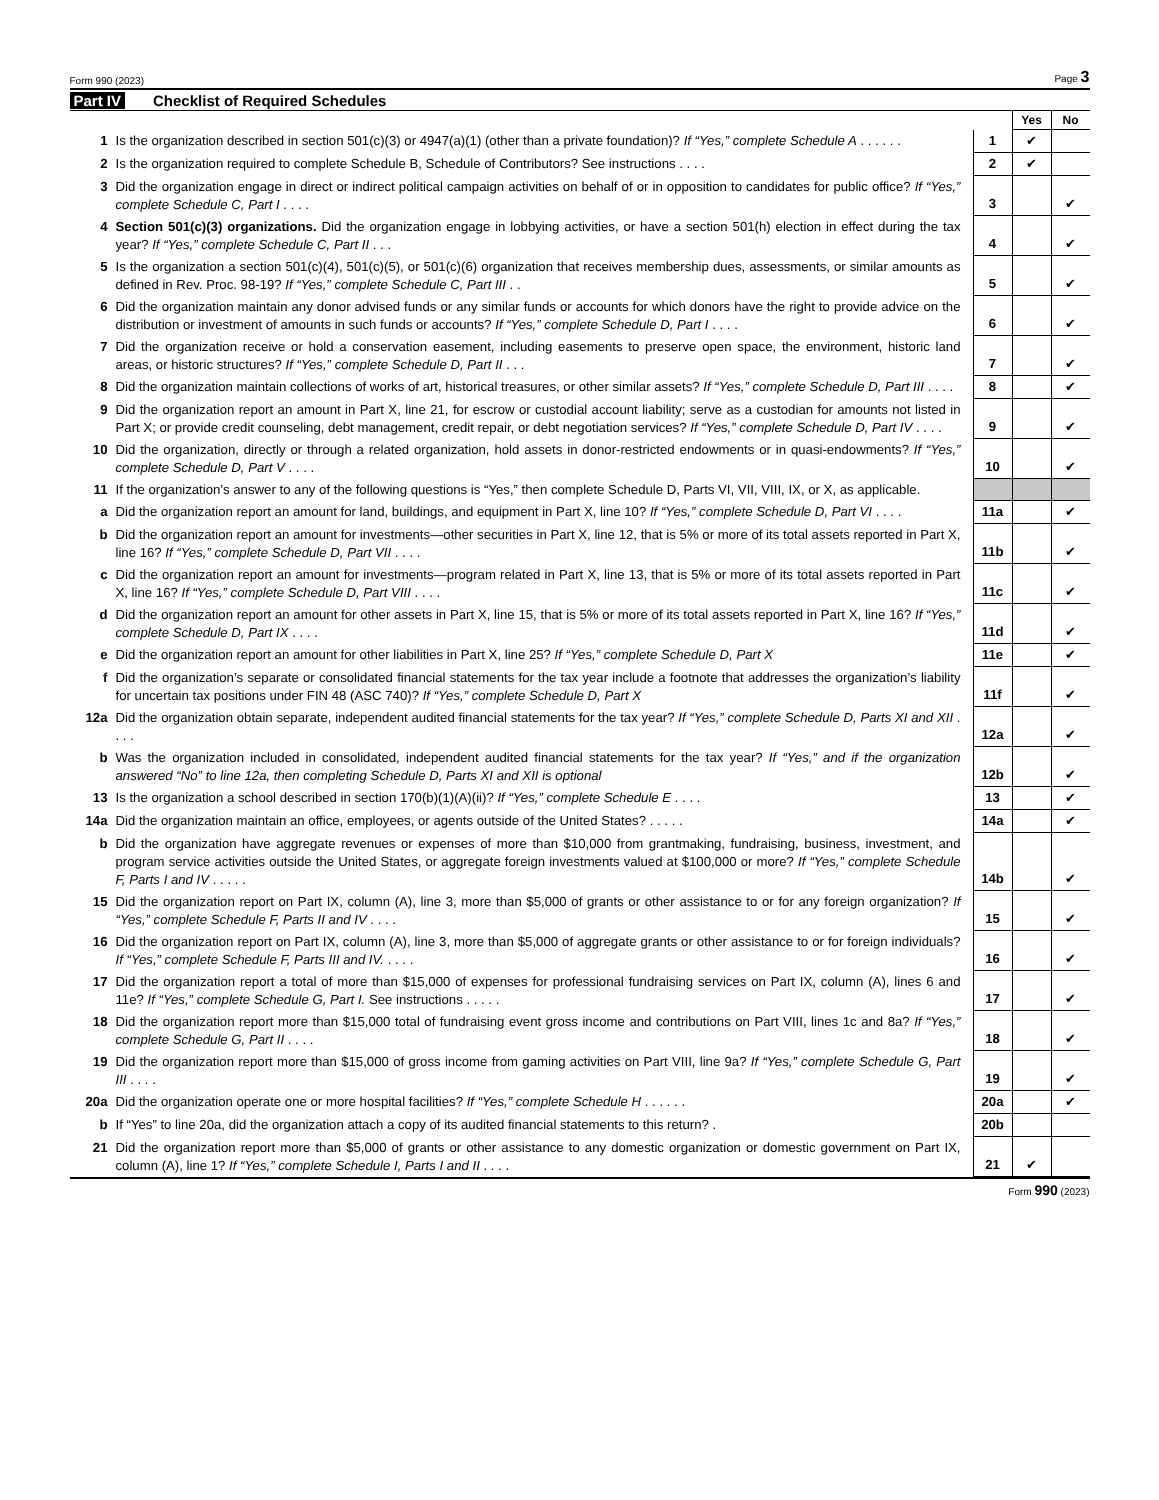Form 990 (2023) Page 3
Part IV Checklist of Required Schedules
| | | | Yes | No |
| 1 | Is the organization described in section 501(c)(3) or 4947(a)(1) (other than a private foundation)? If “Yes,” complete Schedule A . . . . . . | 1 | ✔ | |
| 2 | Is the organization required to complete Schedule B, Schedule of Contributors? See instructions . . . . | 2 | ✔ | |
| 3 | Did the organization engage in direct or indirect political campaign activities on behalf of or in opposition to candidates for public office? If “Yes,” complete Schedule C, Part I . . . . | 3 | | ✔ |
| 4 | Section 501(c)(3) organizations. Did the organization engage in lobbying activities, or have a section 501(h) election in effect during the tax year? If “Yes,” complete Schedule C, Part II . . . | 4 | | ✔ |
| 5 | Is the organization a section 501(c)(4), 501(c)(5), or 501(c)(6) organization that receives membership dues, assessments, or similar amounts as defined in Rev. Proc. 98-19? If “Yes,” complete Schedule C, Part III . . | 5 | | ✔ |
| 6 | Did the organization maintain any donor advised funds or any similar funds or accounts for which donors have the right to provide advice on the distribution or investment of amounts in such funds or accounts? If “Yes,” complete Schedule D, Part I . . . . | 6 | | ✔ |
| 7 | Did the organization receive or hold a conservation easement, including easements to preserve open space, the environment, historic land areas, or historic structures? If “Yes,” complete Schedule D, Part II . . . | 7 | | ✔ |
| 8 | Did the organization maintain collections of works of art, historical treasures, or other similar assets? If “Yes,” complete Schedule D, Part III . . . . | 8 | | ✔ |
| 9 | Did the organization report an amount in Part X, line 21, for escrow or custodial account liability; serve as a custodian for amounts not listed in Part X; or provide credit counseling, debt management, credit repair, or debt negotiation services? If “Yes,” complete Schedule D, Part IV . . . . | 9 | | ✔ |
| 10 | Did the organization, directly or through a related organization, hold assets in donor-restricted endowments or in quasi-endowments? If “Yes,” complete Schedule D, Part V . . . . | 10 | | ✔ |
| 11 | If the organization’s answer to any of the following questions is “Yes,” then complete Schedule D, Parts VI, VII, VIII, IX, or X, as applicable. | | | |
| a | Did the organization report an amount for land, buildings, and equipment in Part X, line 10? If “Yes,” complete Schedule D, Part VI . . . . | 11a | | ✔ |
| b | Did the organization report an amount for investments—other securities in Part X, line 12, that is 5% or more of its total assets reported in Part X, line 16? If “Yes,” complete Schedule D, Part VII . . . . | 11b | | ✔ |
| c | Did the organization report an amount for investments—program related in Part X, line 13, that is 5% or more of its total assets reported in Part X, line 16? If “Yes,” complete Schedule D, Part VIII . . . . | 11c | | ✔ |
| d | Did the organization report an amount for other assets in Part X, line 15, that is 5% or more of its total assets reported in Part X, line 16? If “Yes,” complete Schedule D, Part IX . . . . | 11d | | ✔ |
| e | Did the organization report an amount for other liabilities in Part X, line 25? If “Yes,” complete Schedule D, Part X | 11e | | ✔ |
| f | Did the organization’s separate or consolidated financial statements for the tax year include a footnote that addresses the organization’s liability for uncertain tax positions under FIN 48 (ASC 740)? If “Yes,” complete Schedule D, Part X | 11f | | ✔ |
| 12a | Did the organization obtain separate, independent audited financial statements for the tax year? If “Yes,” complete Schedule D, Parts XI and XII . . . . | 12a | | ✔ |
| b | Was the organization included in consolidated, independent audited financial statements for the tax year? If “Yes,” and if the organization answered “No” to line 12a, then completing Schedule D, Parts XI and XII is optional | 12b | | ✔ |
| 13 | Is the organization a school described in section 170(b)(1)(A)(ii)? If “Yes,” complete Schedule E . . . . | 13 | | ✔ |
| 14a | Did the organization maintain an office, employees, or agents outside of the United States? . . . . . | 14a | | ✔ |
| b | Did the organization have aggregate revenues or expenses of more than $10,000 from grantmaking, fundraising, business, investment, and program service activities outside the United States, or aggregate foreign investments valued at $100,000 or more? If “Yes,” complete Schedule F, Parts I and IV . . . . . | 14b | | ✔ |
| 15 | Did the organization report on Part IX, column (A), line 3, more than $5,000 of grants or other assistance to or for any foreign organization? If “Yes,” complete Schedule F, Parts II and IV . . . . | 15 | | ✔ |
| 16 | Did the organization report on Part IX, column (A), line 3, more than $5,000 of aggregate grants or other assistance to or for foreign individuals? If “Yes,” complete Schedule F, Parts III and IV. . . . . | 16 | | ✔ |
| 17 | Did the organization report a total of more than $15,000 of expenses for professional fundraising services on Part IX, column (A), lines 6 and 11e? If “Yes,” complete Schedule G, Part I. See instructions . . . . . | 17 | | ✔ |
| 18 | Did the organization report more than $15,000 total of fundraising event gross income and contributions on Part VIII, lines 1c and 8a? If “Yes,” complete Schedule G, Part II . . . . | 18 | | ✔ |
| 19 | Did the organization report more than $15,000 of gross income from gaming activities on Part VIII, line 9a? If “Yes,” complete Schedule G, Part III . . . . | 19 | | ✔ |
| 20a | Did the organization operate one or more hospital facilities? If “Yes,” complete Schedule H . . . . . . | 20a | | ✔ |
| b | If “Yes” to line 20a, did the organization attach a copy of its audited financial statements to this return? . | 20b | | |
| 21 | Did the organization report more than $5,000 of grants or other assistance to any domestic organization or domestic government on Part IX, column (A), line 1? If “Yes,” complete Schedule I, Parts I and II . . . . | 21 | ✔ | |
Form 990 (2023)